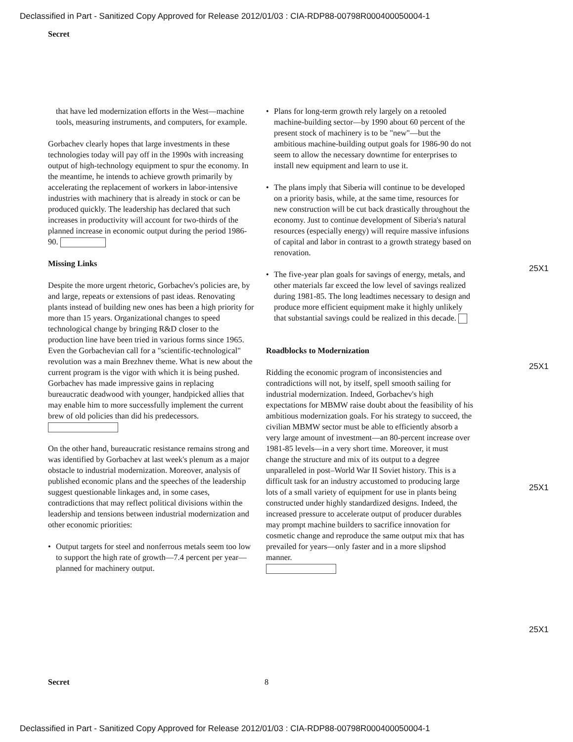Declassified in Part - Sanitized Copy Approved for Release 2012/01/03 : CIA-RDP88-00798R000400050004-1
Secret
that have led modernization efforts in the West—machine tools, measuring instruments, and computers, for example.
Gorbachev clearly hopes that large investments in these technologies today will pay off in the 1990s with increasing output of high-technology equipment to spur the economy. In the meantime, he intends to achieve growth primarily by accelerating the replacement of workers in labor-intensive industries with machinery that is already in stock or can be produced quickly. The leadership has declared that such increases in productivity will account for two-thirds of the planned increase in economic output during the period 1986-90.
Missing Links
Despite the more urgent rhetoric, Gorbachev's policies are, by and large, repeats or extensions of past ideas. Renovating plants instead of building new ones has been a high priority for more than 15 years. Organizational changes to speed technological change by bringing R&D closer to the production line have been tried in various forms since 1965. Even the Gorbachevian call for a "scientific-technological" revolution was a main Brezhnev theme. What is new about the current program is the vigor with which it is being pushed. Gorbachev has made impressive gains in replacing bureaucratic deadwood with younger, handpicked allies that may enable him to more successfully implement the current brew of old policies than did his predecessors.
On the other hand, bureaucratic resistance remains strong and was identified by Gorbachev at last week's plenum as a major obstacle to industrial modernization. Moreover, analysis of published economic plans and the speeches of the leadership suggest questionable linkages and, in some cases, contradictions that may reflect political divisions within the leadership and tensions between industrial modernization and other economic priorities:
• Output targets for steel and nonferrous metals seem too low to support the high rate of growth—7.4 percent per year—planned for machinery output.
• Plans for long-term growth rely largely on a retooled machine-building sector—by 1990 about 60 percent of the present stock of machinery is to be "new"—but the ambitious machine-building output goals for 1986-90 do not seem to allow the necessary downtime for enterprises to install new equipment and learn to use it.
• The plans imply that Siberia will continue to be developed on a priority basis, while, at the same time, resources for new construction will be cut back drastically throughout the economy. Just to continue development of Siberia's natural resources (especially energy) will require massive infusions of capital and labor in contrast to a growth strategy based on renovation.
• The five-year plan goals for savings of energy, metals, and other materials far exceed the low level of savings realized during 1981-85. The long leadtimes necessary to design and produce more efficient equipment make it highly unlikely that substantial savings could be realized in this decade.
Roadblocks to Modernization
Ridding the economic program of inconsistencies and contradictions will not, by itself, spell smooth sailing for industrial modernization. Indeed, Gorbachev's high expectations for MBMW raise doubt about the feasibility of his ambitious modernization goals. For his strategy to succeed, the civilian MBMW sector must be able to efficiently absorb a very large amount of investment—an 80-percent increase over 1981-85 levels—in a very short time. Moreover, it must change the structure and mix of its output to a degree unparalleled in post–World War II Soviet history. This is a difficult task for an industry accustomed to producing large lots of a small variety of equipment for use in plants being constructed under highly standardized designs. Indeed, the increased pressure to accelerate output of producer durables may prompt machine builders to sacrifice innovation for cosmetic change and reproduce the same output mix that has prevailed for years—only faster and in a more slipshod manner.
25X1
25X1
25X1
25X1
Secret 8
Declassified in Part - Sanitized Copy Approved for Release 2012/01/03 : CIA-RDP88-00798R000400050004-1